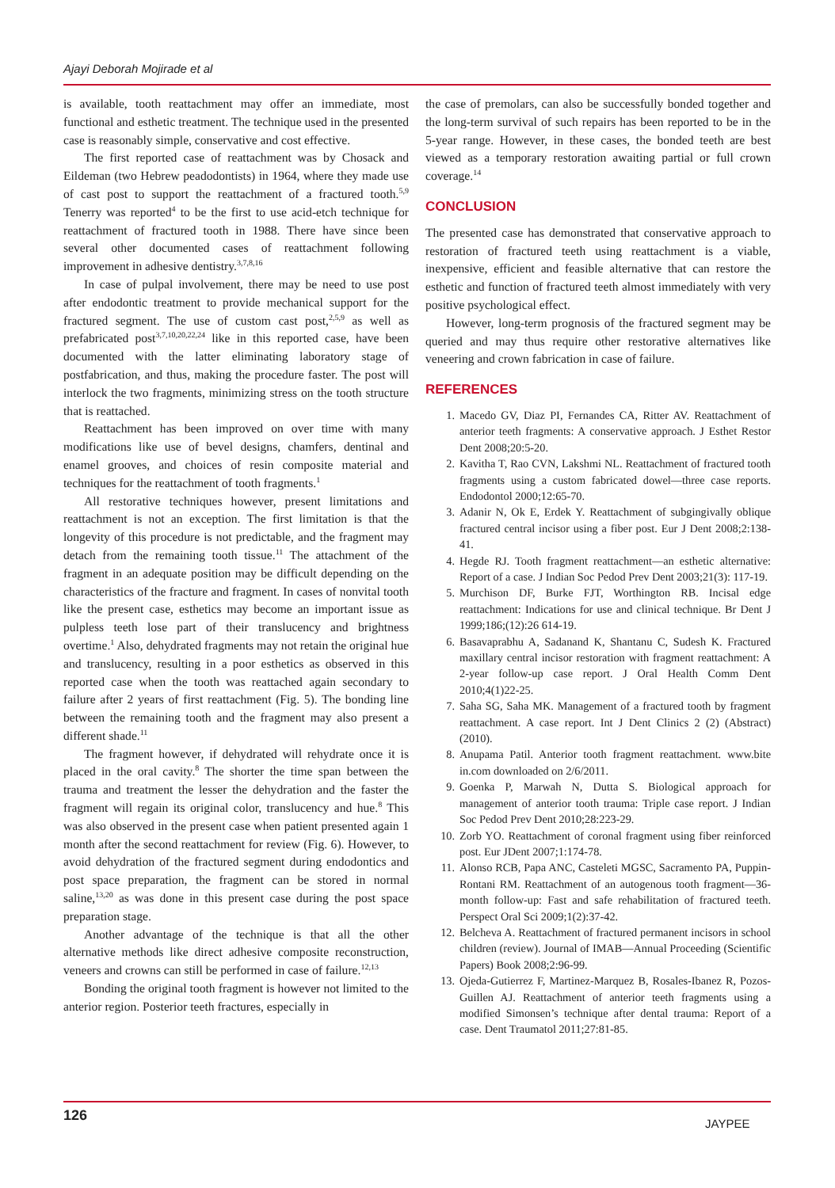Ajayi Deborah Mojirade et al
is available, tooth reattachment may offer an immediate, most functional and esthetic treatment. The technique used in the presented case is reasonably simple, conservative and cost effective.
The first reported case of reattachment was by Chosack and Eildeman (two Hebrew peadodontists) in 1964, where they made use of cast post to support the reattachment of a fractured tooth.<sup>5,9</sup> Tenerry was reported<sup>4</sup> to be the first to use acid-etch technique for reattachment of fractured tooth in 1988. There have since been several other documented cases of reattachment following improvement in adhesive dentistry.<sup>3,7,8,16</sup>
In case of pulpal involvement, there may be need to use post after endodontic treatment to provide mechanical support for the fractured segment. The use of custom cast post,<sup>2,5,9</sup> as well as prefabricated post<sup>3,7,10,20,22,24</sup> like in this reported case, have been documented with the latter eliminating laboratory stage of postfabrication, and thus, making the procedure faster. The post will interlock the two fragments, minimizing stress on the tooth structure that is reattached.
Reattachment has been improved on over time with many modifications like use of bevel designs, chamfers, dentinal and enamel grooves, and choices of resin composite material and techniques for the reattachment of tooth fragments.<sup>1</sup>
All restorative techniques however, present limitations and reattachment is not an exception. The first limitation is that the longevity of this procedure is not predictable, and the fragment may detach from the remaining tooth tissue.<sup>11</sup> The attachment of the fragment in an adequate position may be difficult depending on the characteristics of the fracture and fragment. In cases of nonvital tooth like the present case, esthetics may become an important issue as pulpless teeth lose part of their translucency and brightness overtime.<sup>1</sup> Also, dehydrated fragments may not retain the original hue and translucency, resulting in a poor esthetics as observed in this reported case when the tooth was reattached again secondary to failure after 2 years of first reattachment (Fig. 5). The bonding line between the remaining tooth and the fragment may also present a different shade.<sup>11</sup>
The fragment however, if dehydrated will rehydrate once it is placed in the oral cavity.<sup>8</sup> The shorter the time span between the trauma and treatment the lesser the dehydration and the faster the fragment will regain its original color, translucency and hue.<sup>8</sup> This was also observed in the present case when patient presented again 1 month after the second reattachment for review (Fig. 6). However, to avoid dehydration of the fractured segment during endodontics and post space preparation, the fragment can be stored in normal saline,<sup>13,20</sup> as was done in this present case during the post space preparation stage.
Another advantage of the technique is that all the other alternative methods like direct adhesive composite reconstruction, veneers and crowns can still be performed in case of failure.<sup>12,13</sup>
Bonding the original tooth fragment is however not limited to the anterior region. Posterior teeth fractures, especially in
the case of premolars, can also be successfully bonded together and the long-term survival of such repairs has been reported to be in the 5-year range. However, in these cases, the bonded teeth are best viewed as a temporary restoration awaiting partial or full crown coverage.<sup>14</sup>
CONCLUSION
The presented case has demonstrated that conservative approach to restoration of fractured teeth using reattachment is a viable, inexpensive, efficient and feasible alternative that can restore the esthetic and function of fractured teeth almost immediately with very positive psychological effect.
However, long-term prognosis of the fractured segment may be queried and may thus require other restorative alternatives like veneering and crown fabrication in case of failure.
REFERENCES
1. Macedo GV, Diaz PI, Fernandes CA, Ritter AV. Reattachment of anterior teeth fragments: A conservative approach. J Esthet Restor Dent 2008;20:5-20.
2. Kavitha T, Rao CVN, Lakshmi NL. Reattachment of fractured tooth fragments using a custom fabricated dowel—three case reports. Endodontol 2000;12:65-70.
3. Adanir N, Ok E, Erdek Y. Reattachment of subgingivally oblique fractured central incisor using a fiber post. Eur J Dent 2008;2:138-41.
4. Hegde RJ. Tooth fragment reattachment—an esthetic alternative: Report of a case. J Indian Soc Pedod Prev Dent 2003;21(3): 117-19.
5. Murchison DF, Burke FJT, Worthington RB. Incisal edge reattachment: Indications for use and clinical technique. Br Dent J 1999;186;(12):26 614-19.
6. Basavaprabhu A, Sadanand K, Shantanu C, Sudesh K. Fractured maxillary central incisor restoration with fragment reattachment: A 2-year follow-up case report. J Oral Health Comm Dent 2010;4(1)22-25.
7. Saha SG, Saha MK. Management of a fractured tooth by fragment reattachment. A case report. Int J Dent Clinics 2 (2) (Abstract) (2010).
8. Anupama Patil. Anterior tooth fragment reattachment. www.bite in.com downloaded on 2/6/2011.
9. Goenka P, Marwah N, Dutta S. Biological approach for management of anterior tooth trauma: Triple case report. J Indian Soc Pedod Prev Dent 2010;28:223-29.
10. Zorb YO. Reattachment of coronal fragment using fiber reinforced post. Eur JDent 2007;1:174-78.
11. Alonso RCB, Papa ANC, Casteleti MGSC, Sacramento PA, Puppin-Rontani RM. Reattachment of an autogenous tooth fragment—36-month follow-up: Fast and safe rehabilitation of fractured teeth. Perspect Oral Sci 2009;1(2):37-42.
12. Belcheva A. Reattachment of fractured permanent incisors in school children (review). Journal of IMAB—Annual Proceeding (Scientific Papers) Book 2008;2:96-99.
13. Ojeda-Gutierrez F, Martinez-Marquez B, Rosales-Ibanez R, Pozos-Guillen AJ. Reattachment of anterior teeth fragments using a modified Simonsen’s technique after dental trauma: Report of a case. Dent Traumatol 2011;27:81-85.
126 JAYPEE